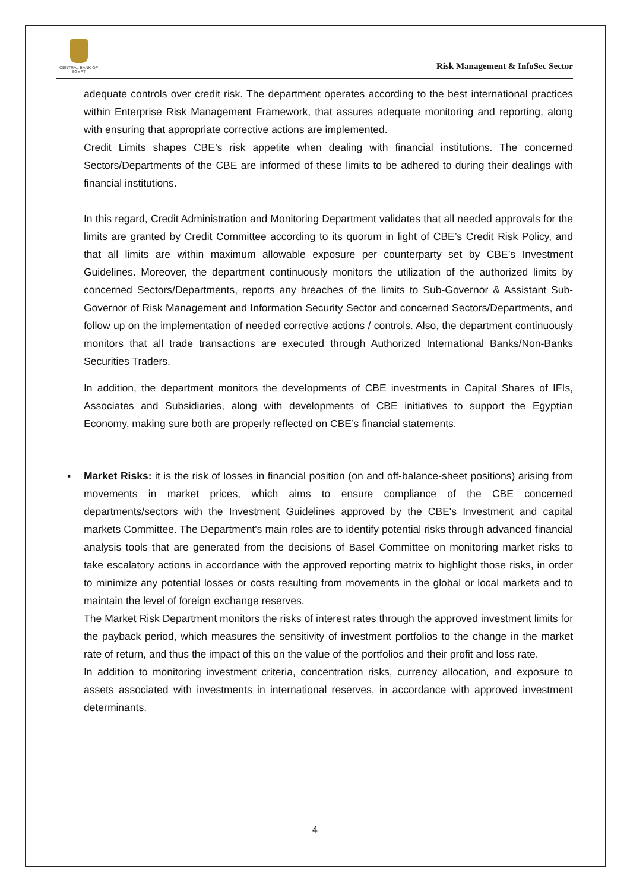CENTRAL BANK OF EGYPT
Risk Management & InfoSec Sector
adequate controls over credit risk. The department operates according to the best international practices within Enterprise Risk Management Framework, that assures adequate monitoring and reporting, along with ensuring that appropriate corrective actions are implemented.
Credit Limits shapes CBE’s risk appetite when dealing with financial institutions. The concerned Sectors/Departments of the CBE are informed of these limits to be adhered to during their dealings with financial institutions.
In this regard, Credit Administration and Monitoring Department validates that all needed approvals for the limits are granted by Credit Committee according to its quorum in light of CBE’s Credit Risk Policy, and that all limits are within maximum allowable exposure per counterparty set by CBE’s Investment Guidelines. Moreover, the department continuously monitors the utilization of the authorized limits by concerned Sectors/Departments, reports any breaches of the limits to Sub-Governor & Assistant Sub-Governor of Risk Management and Information Security Sector and concerned Sectors/Departments, and follow up on the implementation of needed corrective actions / controls. Also, the department continuously monitors that all trade transactions are executed through Authorized International Banks/Non-Banks Securities Traders.
In addition, the department monitors the developments of CBE investments in Capital Shares of IFIs, Associates and Subsidiaries, along with developments of CBE initiatives to support the Egyptian Economy, making sure both are properly reflected on CBE’s financial statements.
▪
Market Risks: it is the risk of losses in financial position (on and off-balance-sheet positions) arising from movements in market prices, which aims to ensure compliance of the CBE concerned departments/sectors with the Investment Guidelines approved by the CBE's Investment and capital markets Committee. The Department's main roles are to identify potential risks through advanced financial analysis tools that are generated from the decisions of Basel Committee on monitoring market risks to take escalatory actions in accordance with the approved reporting matrix to highlight those risks, in order to minimize any potential losses or costs resulting from movements in the global or local markets and to maintain the level of foreign exchange reserves.
The Market Risk Department monitors the risks of interest rates through the approved investment limits for the payback period, which measures the sensitivity of investment portfolios to the change in the market rate of return, and thus the impact of this on the value of the portfolios and their profit and loss rate.
In addition to monitoring investment criteria, concentration risks, currency allocation, and exposure to assets associated with investments in international reserves, in accordance with approved investment determinants.
4